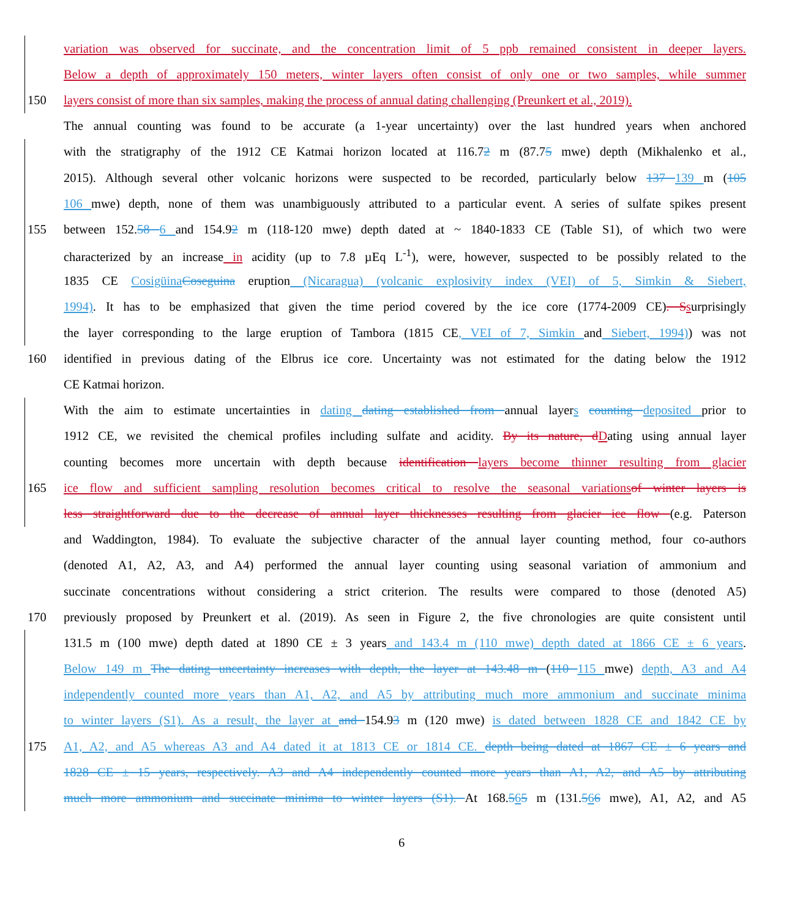variation was observed for succinate, and the concentration limit of 5 ppb remained consistent in deeper layers.
Below a depth of approximately 150 meters, winter layers often consist of only one or two samples, while summer
150 layers consist of more than six samples, making the process of annual dating challenging (Preunkert et al., 2019).
The annual counting was found to be accurate (a 1-year uncertainty) over the last hundred years when anchored
with the stratigraphy of the 1912 CE Katmai horizon located at 116.72 m (87.75 mwe) depth (Mikhalenko et al.,
2015). Although several other volcanic horizons were suspected to be recorded, particularly below 137 139 m (105
106 mwe) depth, none of them was unambiguously attributed to a particular event. A series of sulfate spikes present
155 between 152.58 6 and 154.92 m (118-120 mwe) depth dated at ~ 1840-1833 CE (Table S1), of which two were
characterized by an increase in acidity (up to 7.8 µEq L<sup>-1</sup>), were, however, suspected to be possibly related to the
1835 CE Cosigüina Coseguina eruption (Nicaragua) (volcanic explosivity index (VEI) of 5, Simkin & Siebert,
1994). It has to be emphasized that given the time period covered by the ice core (1774-2009 CE). S surprisingly
the layer corresponding to the large eruption of Tambora (1815 CE, VEI of 7, Simkin and Siebert, 1994)) was not
160 identified in previous dating of the Elbrus ice core. Uncertainty was not estimated for the dating below the 1912
CE Katmai horizon.
With the aim to estimate uncertainties in dating dating established from annual layers counting deposited prior to
1912 CE, we revisited the chemical profiles including sulfate and acidity. By its nature, d Dating using annual layer
counting becomes more uncertain with depth because identification layers become thinner resulting from glacier
165 ice flow and sufficient sampling resolution becomes critical to resolve the seasonal variations of winter layers is
less straightforward due to the decrease of annual layer thicknesses resulting from glacier ice flow (e.g. Paterson
and Waddington, 1984). To evaluate the subjective character of the annual layer counting method, four co-authors
(denoted A1, A2, A3, and A4) performed the annual layer counting using seasonal variation of ammonium and
succinate concentrations without considering a strict criterion. The results were compared to those (denoted A5)
170 previously proposed by Preunkert et al. (2019). As seen in Figure 2, the five chronologies are quite consistent until
131.5 m (100 mwe) depth dated at 1890 CE ± 3 years and 143.4 m (110 mwe) depth dated at 1866 CE ± 6 years.
Below 149 m The dating uncertainty increases with depth, the layer at 143.48 m (110 115 mwe) depth, A3 and A4
independently counted more years than A1, A2, and A5 by attributing much more ammonium and succinate minima
to winter layers (S1). As a result, the layer at and 154.93 m (120 mwe) is dated between 1828 CE and 1842 CE by
175 A1, A2, and A5 whereas A3 and A4 dated it at 1813 CE or 1814 CE. depth being dated at 1867 CE ± 6 years and
1828 CE ± 15 years, respectively. A3 and A4 independently counted more years than A1, A2, and A5 by attributing
much more ammonium and succinate minima to winter layers (S1). At 168.565 m (131.566 mwe), A1, A2, and A5
6